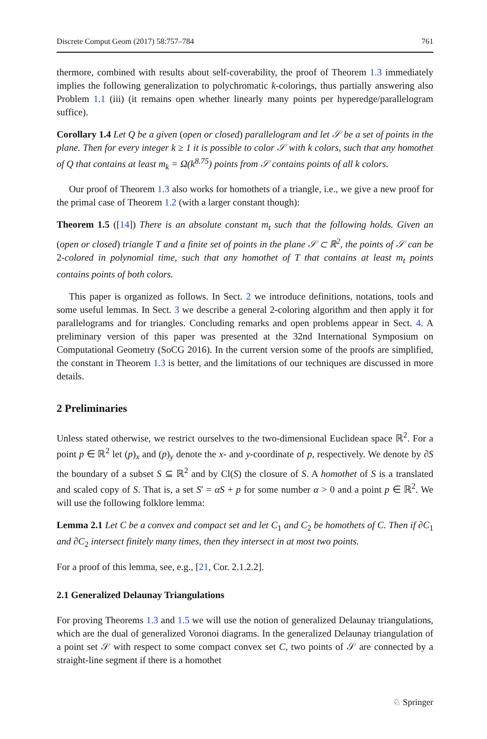Discrete Comput Geom (2017) 58:757–784 761
thermore, combined with results about self-coverability, the proof of Theorem 1.3 immediately implies the following generalization to polychromatic k-colorings, thus partially answering also Problem 1.1 (iii) (it remains open whether linearly many points per hyperedge/parallelogram suffice).
Corollary 1.4 Let Q be a given (open or closed) parallelogram and let 𝒮 be a set of points in the plane. Then for every integer k ≥ 1 it is possible to color 𝒮 with k colors, such that any homothet of Q that contains at least m<sub>k</sub> = Ω(k<sup>8.75</sup>) points from 𝒮 contains points of all k colors.
Our proof of Theorem 1.3 also works for homothets of a triangle, i.e., we give a new proof for the primal case of Theorem 1.2 (with a larger constant though):
Theorem 1.5 ([14]) There is an absolute constant m<sub>t</sub> such that the following holds. Given an (open or closed) triangle T and a finite set of points in the plane 𝒮 ⊂ ℝ<sup>2</sup>, the points of 𝒮 can be 2-colored in polynomial time, such that any homothet of T that contains at least m<sub>t</sub> points contains points of both colors.
This paper is organized as follows. In Sect. 2 we introduce definitions, notations, tools and some useful lemmas. In Sect. 3 we describe a general 2-coloring algorithm and then apply it for parallelograms and for triangles. Concluding remarks and open problems appear in Sect. 4. A preliminary version of this paper was presented at the 32nd International Symposium on Computational Geometry (SoCG 2016). In the current version some of the proofs are simplified, the constant in Theorem 1.3 is better, and the limitations of our techniques are discussed in more details.
2 Preliminaries
Unless stated otherwise, we restrict ourselves to the two-dimensional Euclidean space ℝ<sup>2</sup>. For a point p ∈ ℝ<sup>2</sup> let (p)<sub>x</sub> and (p)<sub>y</sub> denote the x- and y-coordinate of p, respectively. We denote by ∂S the boundary of a subset S ⊆ ℝ<sup>2</sup> and by Cl(S) the closure of S. A homothet of S is a translated and scaled copy of S. That is, a set S′ = αS + p for some number α > 0 and a point p ∈ ℝ<sup>2</sup>. We will use the following folklore lemma:
Lemma 2.1 Let C be a convex and compact set and let C<sub>1</sub> and C<sub>2</sub> be homothets of C. Then if ∂C<sub>1</sub> and ∂C<sub>2</sub> intersect finitely many times, then they intersect in at most two points.
For a proof of this lemma, see, e.g., [21, Cor. 2.1.2.2].
2.1 Generalized Delaunay Triangulations
For proving Theorems 1.3 and 1.5 we will use the notion of generalized Delaunay triangulations, which are the dual of generalized Voronoi diagrams. In the generalized Delaunay triangulation of a point set 𝒮 with respect to some compact convex set C, two points of 𝒮 are connected by a straight-line segment if there is a homothet
♘ Springer